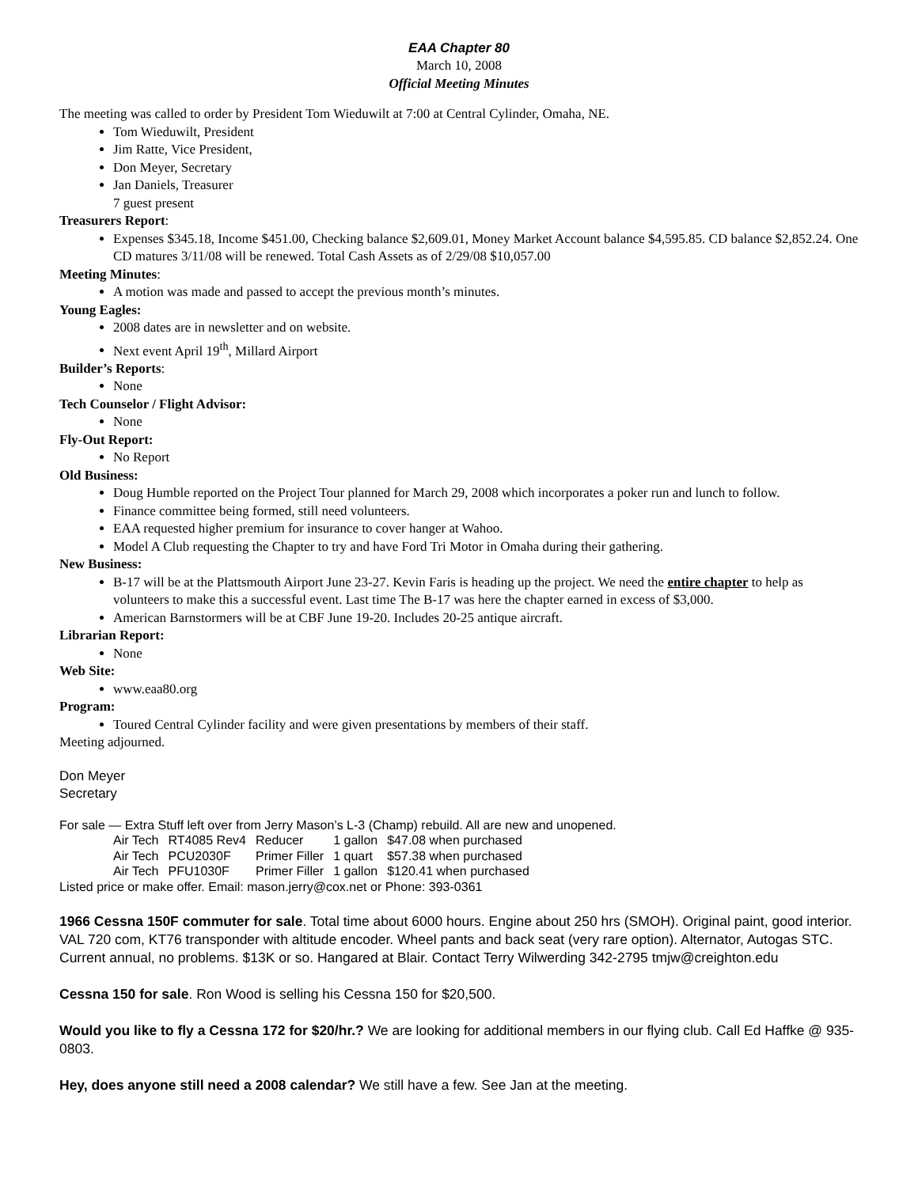EAA Chapter 80
March 10, 2008
Official Meeting Minutes
The meeting was called to order by President Tom Wieduwilt at 7:00 at Central Cylinder, Omaha, NE.
Tom Wieduwilt, President
Jim Ratte, Vice President,
Don Meyer, Secretary
Jan Daniels, Treasurer
7 guest present
Treasurers Report:
Expenses $345.18, Income $451.00, Checking balance $2,609.01, Money Market Account balance $4,595.85. CD balance $2,852.24. One CD matures 3/11/08 will be renewed. Total Cash Assets as of 2/29/08 $10,057.00
Meeting Minutes:
A motion was made and passed to accept the previous month’s minutes.
Young Eagles:
2008 dates are in newsletter and on website.
Next event April 19<sup>th</sup>, Millard Airport
Builder’s Reports:
None
Tech Counselor / Flight Advisor:
None
Fly-Out Report:
No Report
Old Business:
Doug Humble reported on the Project Tour planned for March 29, 2008 which incorporates a poker run and lunch to follow.
Finance committee being formed, still need volunteers.
EAA requested higher premium for insurance to cover hanger at Wahoo.
Model A Club requesting the Chapter to try and have Ford Tri Motor in Omaha during their gathering.
New Business:
B-17 will be at the Plattsmouth Airport June 23-27. Kevin Faris is heading up the project. We need the entire chapter to help as volunteers to make this a successful event. Last time The B-17 was here the chapter earned in excess of $3,000.
American Barnstormers will be at CBF June 19-20. Includes 20-25 antique aircraft.
Librarian Report:
None
Web Site:
www.eaa80.org
Program:
Toured Central Cylinder facility and were given presentations by members of their staff.
Meeting adjourned.
Don Meyer
Secretary
For sale — Extra Stuff left over from Jerry Mason’s L-3 (Champ) rebuild. All are new and unopened.
| Air Tech | RT4085 Rev4 | Reducer | 1 gallon | $47.08 when purchased |
| Air Tech | PCU2030F | Primer Filler | 1 quart | $57.38 when purchased |
| Air Tech | PFU1030F | Primer Filler | 1 gallon | $120.41 when purchased |
Listed price or make offer. Email: mason.jerry@cox.net or Phone: 393-0361
1966 Cessna 150F commuter for sale. Total time about 6000 hours. Engine about 250 hrs (SMOH). Original paint, good interior. VAL 720 com, KT76 transponder with altitude encoder. Wheel pants and back seat (very rare option). Alternator, Autogas STC. Current annual, no problems. $13K or so. Hangared at Blair. Contact Terry Wilwerding 342-2795 tmjw@creighton.edu
Cessna 150 for sale. Ron Wood is selling his Cessna 150 for $20,500.
Would you like to fly a Cessna 172 for $20/hr.? We are looking for additional members in our flying club. Call Ed Haffke @ 935-0803.
Hey, does anyone still need a 2008 calendar? We still have a few. See Jan at the meeting.